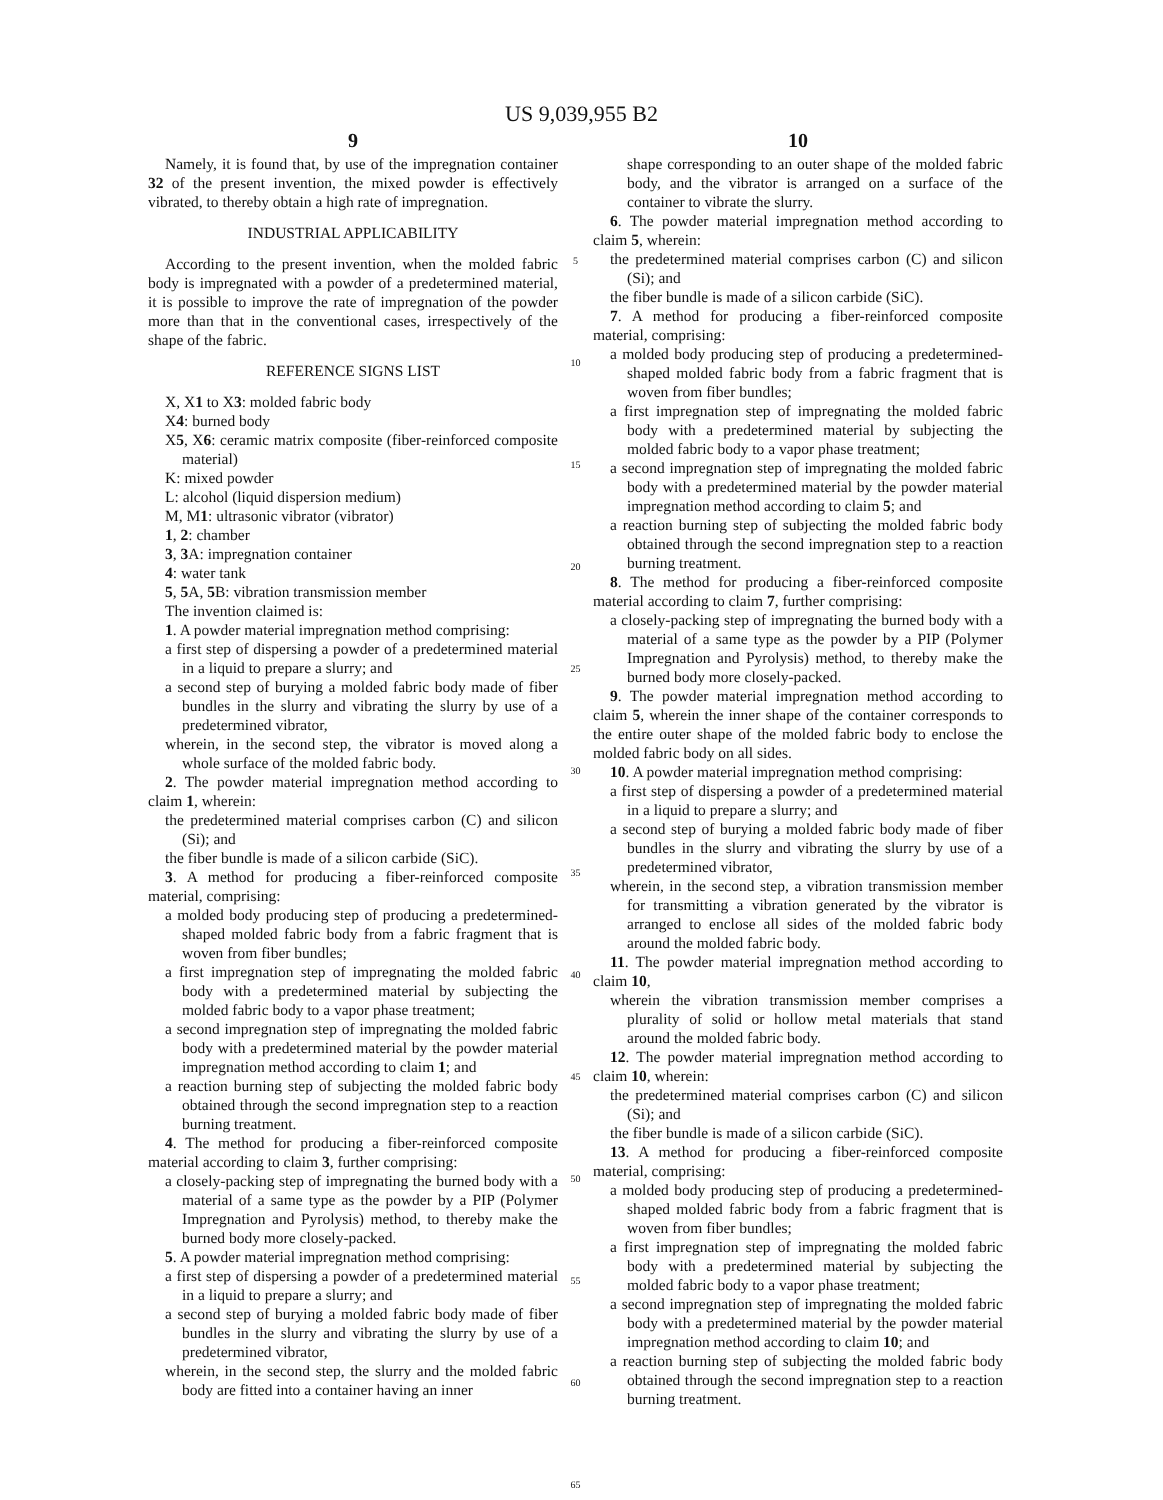US 9,039,955 B2
9
Namely, it is found that, by use of the impregnation container 32 of the present invention, the mixed powder is effectively vibrated, to thereby obtain a high rate of impregnation.
INDUSTRIAL APPLICABILITY
According to the present invention, when the molded fabric body is impregnated with a powder of a predetermined material, it is possible to improve the rate of impregnation of the powder more than that in the conventional cases, irrespectively of the shape of the fabric.
REFERENCE SIGNS LIST
X, X1 to X3: molded fabric body
X4: burned body
X5, X6: ceramic matrix composite (fiber-reinforced composite material)
K: mixed powder
L: alcohol (liquid dispersion medium)
M, M1: ultrasonic vibrator (vibrator)
1, 2: chamber
3, 3 A: impregnation container
4: water tank
5, 5 A, 5 B: vibration transmission member
The invention claimed is:
1. A powder material impregnation method comprising:
a first step of dispersing a powder of a predetermined material in a liquid to prepare a slurry; and
a second step of burying a molded fabric body made of fiber bundles in the slurry and vibrating the slurry by use of a predetermined vibrator,
wherein, in the second step, the vibrator is moved along a whole surface of the molded fabric body.
2. The powder material impregnation method according to claim 1, wherein:
the predetermined material comprises carbon (C) and silicon (Si); and
the fiber bundle is made of a silicon carbide (SiC).
3. A method for producing a fiber-reinforced composite material, comprising:
a molded body producing step of producing a predetermined-shaped molded fabric body from a fabric fragment that is woven from fiber bundles;
a first impregnation step of impregnating the molded fabric body with a predetermined material by subjecting the molded fabric body to a vapor phase treatment;
a second impregnation step of impregnating the molded fabric body with a predetermined material by the powder material impregnation method according to claim 1; and
a reaction burning step of subjecting the molded fabric body obtained through the second impregnation step to a reaction burning treatment.
4. The method for producing a fiber-reinforced composite material according to claim 3, further comprising:
a closely-packing step of impregnating the burned body with a material of a same type as the powder by a PIP (Polymer Impregnation and Pyrolysis) method, to thereby make the burned body more closely-packed.
5. A powder material impregnation method comprising:
a first step of dispersing a powder of a predetermined material in a liquid to prepare a slurry; and
a second step of burying a molded fabric body made of fiber bundles in the slurry and vibrating the slurry by use of a predetermined vibrator,
wherein, in the second step, the slurry and the molded fabric body are fitted into a container having an inner
5
10
15
20
25
30
35
40
45
50
55
60
65
10
shape corresponding to an outer shape of the molded fabric body, and the vibrator is arranged on a surface of the container to vibrate the slurry.
6. The powder material impregnation method according to claim 5, wherein:
the predetermined material comprises carbon (C) and silicon (Si); and
the fiber bundle is made of a silicon carbide (SiC).
7. A method for producing a fiber-reinforced composite material, comprising:
a molded body producing step of producing a predetermined-shaped molded fabric body from a fabric fragment that is woven from fiber bundles;
a first impregnation step of impregnating the molded fabric body with a predetermined material by subjecting the molded fabric body to a vapor phase treatment;
a second impregnation step of impregnating the molded fabric body with a predetermined material by the powder material impregnation method according to claim 5; and
a reaction burning step of subjecting the molded fabric body obtained through the second impregnation step to a reaction burning treatment.
8. The method for producing a fiber-reinforced composite material according to claim 7, further comprising:
a closely-packing step of impregnating the burned body with a material of a same type as the powder by a PIP (Polymer Impregnation and Pyrolysis) method, to thereby make the burned body more closely-packed.
9. The powder material impregnation method according to claim 5, wherein the inner shape of the container corresponds to the entire outer shape of the molded fabric body to enclose the molded fabric body on all sides.
10. A powder material impregnation method comprising:
a first step of dispersing a powder of a predetermined material in a liquid to prepare a slurry; and
a second step of burying a molded fabric body made of fiber bundles in the slurry and vibrating the slurry by use of a predetermined vibrator,
wherein, in the second step, a vibration transmission member for transmitting a vibration generated by the vibrator is arranged to enclose all sides of the molded fabric body around the molded fabric body.
11. The powder material impregnation method according to claim 10,
wherein the vibration transmission member comprises a plurality of solid or hollow metal materials that stand around the molded fabric body.
12. The powder material impregnation method according to claim 10, wherein:
the predetermined material comprises carbon (C) and silicon (Si); and
the fiber bundle is made of a silicon carbide (SiC).
13. A method for producing a fiber-reinforced composite material, comprising:
a molded body producing step of producing a predetermined-shaped molded fabric body from a fabric fragment that is woven from fiber bundles;
a first impregnation step of impregnating the molded fabric body with a predetermined material by subjecting the molded fabric body to a vapor phase treatment;
a second impregnation step of impregnating the molded fabric body with a predetermined material by the powder material impregnation method according to claim 10; and
a reaction burning step of subjecting the molded fabric body obtained through the second impregnation step to a reaction burning treatment.